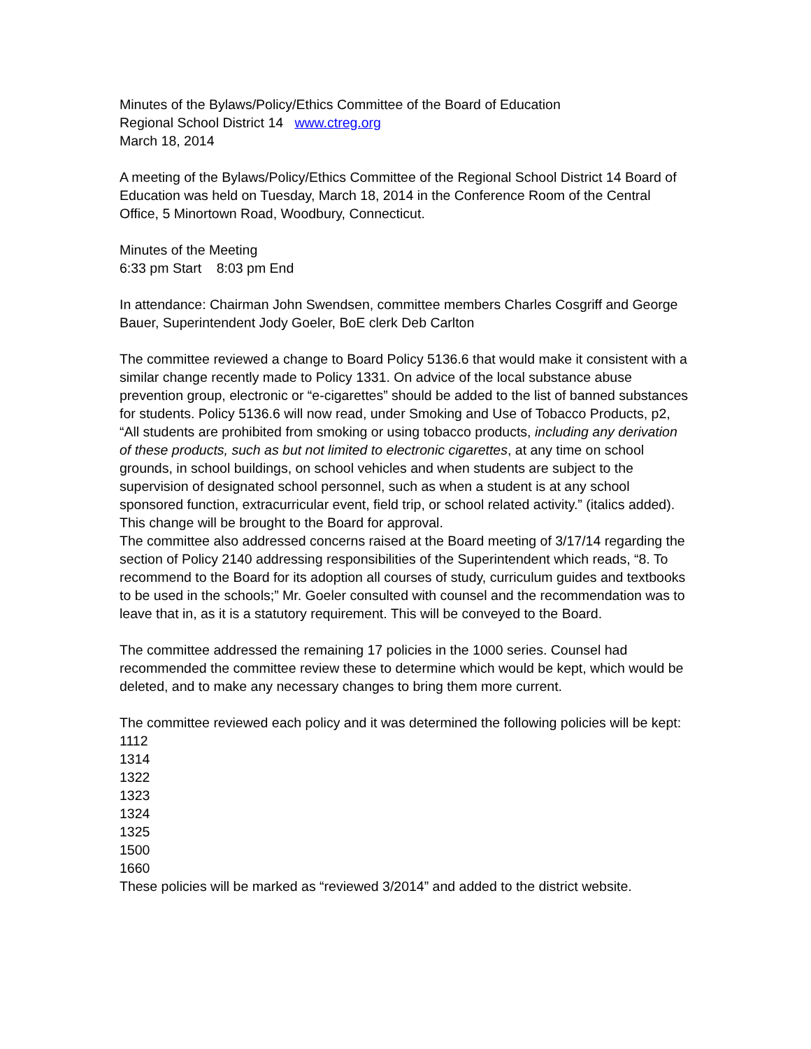Minutes of the Bylaws/Policy/Ethics Committee of the Board of Education
Regional School District 14 www.ctreg.org
March 18, 2014
A meeting of the Bylaws/Policy/Ethics Committee of the Regional School District 14 Board of Education was held on Tuesday, March 18, 2014 in the Conference Room of the Central Office, 5 Minortown Road, Woodbury, Connecticut.
Minutes of the Meeting
6:33 pm Start 8:03 pm End
In attendance: Chairman John Swendsen, committee members Charles Cosgriff and George Bauer, Superintendent Jody Goeler, BoE clerk Deb Carlton
The committee reviewed a change to Board Policy 5136.6 that would make it consistent with a similar change recently made to Policy 1331. On advice of the local substance abuse prevention group, electronic or “e-cigarettes” should be added to the list of banned substances for students. Policy 5136.6 will now read, under Smoking and Use of Tobacco Products, p2, “All students are prohibited from smoking or using tobacco products, including any derivation of these products, such as but not limited to electronic cigarettes, at any time on school grounds, in school buildings, on school vehicles and when students are subject to the supervision of designated school personnel, such as when a student is at any school sponsored function, extracurricular event, field trip, or school related activity.” (italics added). This change will be brought to the Board for approval.
The committee also addressed concerns raised at the Board meeting of 3/17/14 regarding the section of Policy 2140 addressing responsibilities of the Superintendent which reads, “8. To recommend to the Board for its adoption all courses of study, curriculum guides and textbooks to be used in the schools;” Mr. Goeler consulted with counsel and the recommendation was to leave that in, as it is a statutory requirement. This will be conveyed to the Board.
The committee addressed the remaining 17 policies in the 1000 series. Counsel had recommended the committee review these to determine which would be kept, which would be deleted, and to make any necessary changes to bring them more current.
The committee reviewed each policy and it was determined the following policies will be kept:
1112
1314
1322
1323
1324
1325
1500
1660
These policies will be marked as “reviewed 3/2014” and added to the district website.